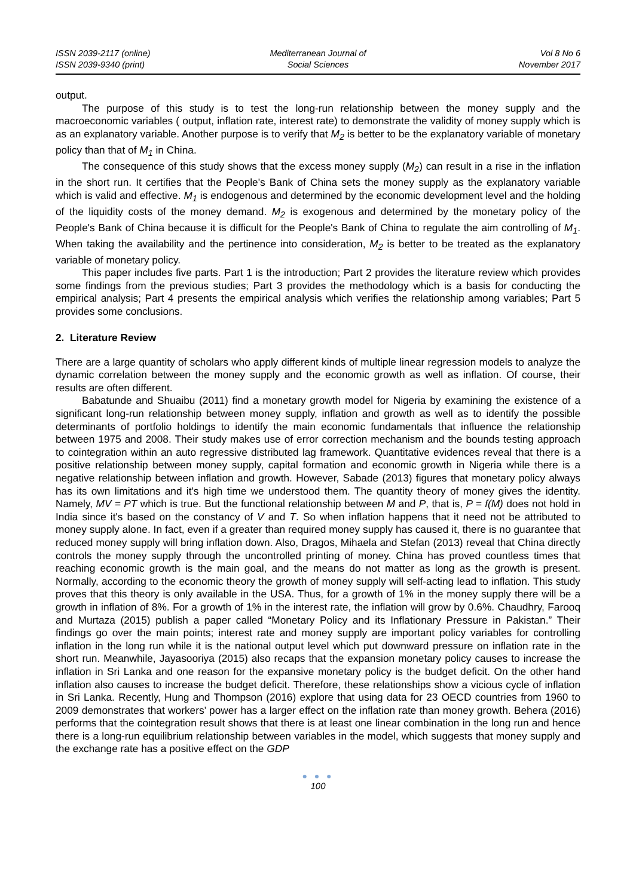ISSN 2039-2117 (online)
ISSN 2039-9340 (print)
Mediterranean Journal of
Social Sciences
Vol 8 No 6
November 2017
output.
The purpose of this study is to test the long-run relationship between the money supply and the macroeconomic variables ( output, inflation rate, interest rate) to demonstrate the validity of money supply which is as an explanatory variable. Another purpose is to verify that M<sub>2</sub> is better to be the explanatory variable of monetary policy than that of M<sub>1</sub> in China.
The consequence of this study shows that the excess money supply (M<sub>2</sub>) can result in a rise in the inflation in the short run. It certifies that the People's Bank of China sets the money supply as the explanatory variable which is valid and effective. M<sub>1</sub> is endogenous and determined by the economic development level and the holding of the liquidity costs of the money demand. M<sub>2</sub> is exogenous and determined by the monetary policy of the People's Bank of China because it is difficult for the People's Bank of China to regulate the aim controlling of M<sub>1</sub>. When taking the availability and the pertinence into consideration, M<sub>2</sub> is better to be treated as the explanatory variable of monetary policy.
This paper includes five parts. Part 1 is the introduction; Part 2 provides the literature review which provides some findings from the previous studies; Part 3 provides the methodology which is a basis for conducting the empirical analysis; Part 4 presents the empirical analysis which verifies the relationship among variables; Part 5 provides some conclusions.
2. Literature Review
There are a large quantity of scholars who apply different kinds of multiple linear regression models to analyze the dynamic correlation between the money supply and the economic growth as well as inflation. Of course, their results are often different.
Babatunde and Shuaibu (2011) find a monetary growth model for Nigeria by examining the existence of a significant long-run relationship between money supply, inflation and growth as well as to identify the possible determinants of portfolio holdings to identify the main economic fundamentals that influence the relationship between 1975 and 2008. Their study makes use of error correction mechanism and the bounds testing approach to cointegration within an auto regressive distributed lag framework. Quantitative evidences reveal that there is a positive relationship between money supply, capital formation and economic growth in Nigeria while there is a negative relationship between inflation and growth. However, Sabade (2013) figures that monetary policy always has its own limitations and it's high time we understood them. The quantity theory of money gives the identity. Namely, MV = PT which is true. But the functional relationship between M and P, that is, P = f(M) does not hold in India since it's based on the constancy of V and T. So when inflation happens that it need not be attributed to money supply alone. In fact, even if a greater than required money supply has caused it, there is no guarantee that reduced money supply will bring inflation down. Also, Dragos, Mihaela and Stefan (2013) reveal that China directly controls the money supply through the uncontrolled printing of money. China has proved countless times that reaching economic growth is the main goal, and the means do not matter as long as the growth is present. Normally, according to the economic theory the growth of money supply will self-acting lead to inflation. This study proves that this theory is only available in the USA. Thus, for a growth of 1% in the money supply there will be a growth in inflation of 8%. For a growth of 1% in the interest rate, the inflation will grow by 0.6%. Chaudhry, Farooq and Murtaza (2015) publish a paper called “Monetary Policy and its Inflationary Pressure in Pakistan.” Their findings go over the main points; interest rate and money supply are important policy variables for controlling inflation in the long run while it is the national output level which put downward pressure on inflation rate in the short run. Meanwhile, Jayasooriya (2015) also recaps that the expansion monetary policy causes to increase the inflation in Sri Lanka and one reason for the expansive monetary policy is the budget deficit. On the other hand inflation also causes to increase the budget deficit. Therefore, these relationships show a vicious cycle of inflation in Sri Lanka. Recently, Hung and Thompson (2016) explore that using data for 23 OECD countries from 1960 to 2009 demonstrates that workers’ power has a larger effect on the inflation rate than money growth. Behera (2016) performs that the cointegration result shows that there is at least one linear combination in the long run and hence there is a long-run equilibrium relationship between variables in the model, which suggests that money supply and the exchange rate has a positive effect on the GDP
● ● ●
100